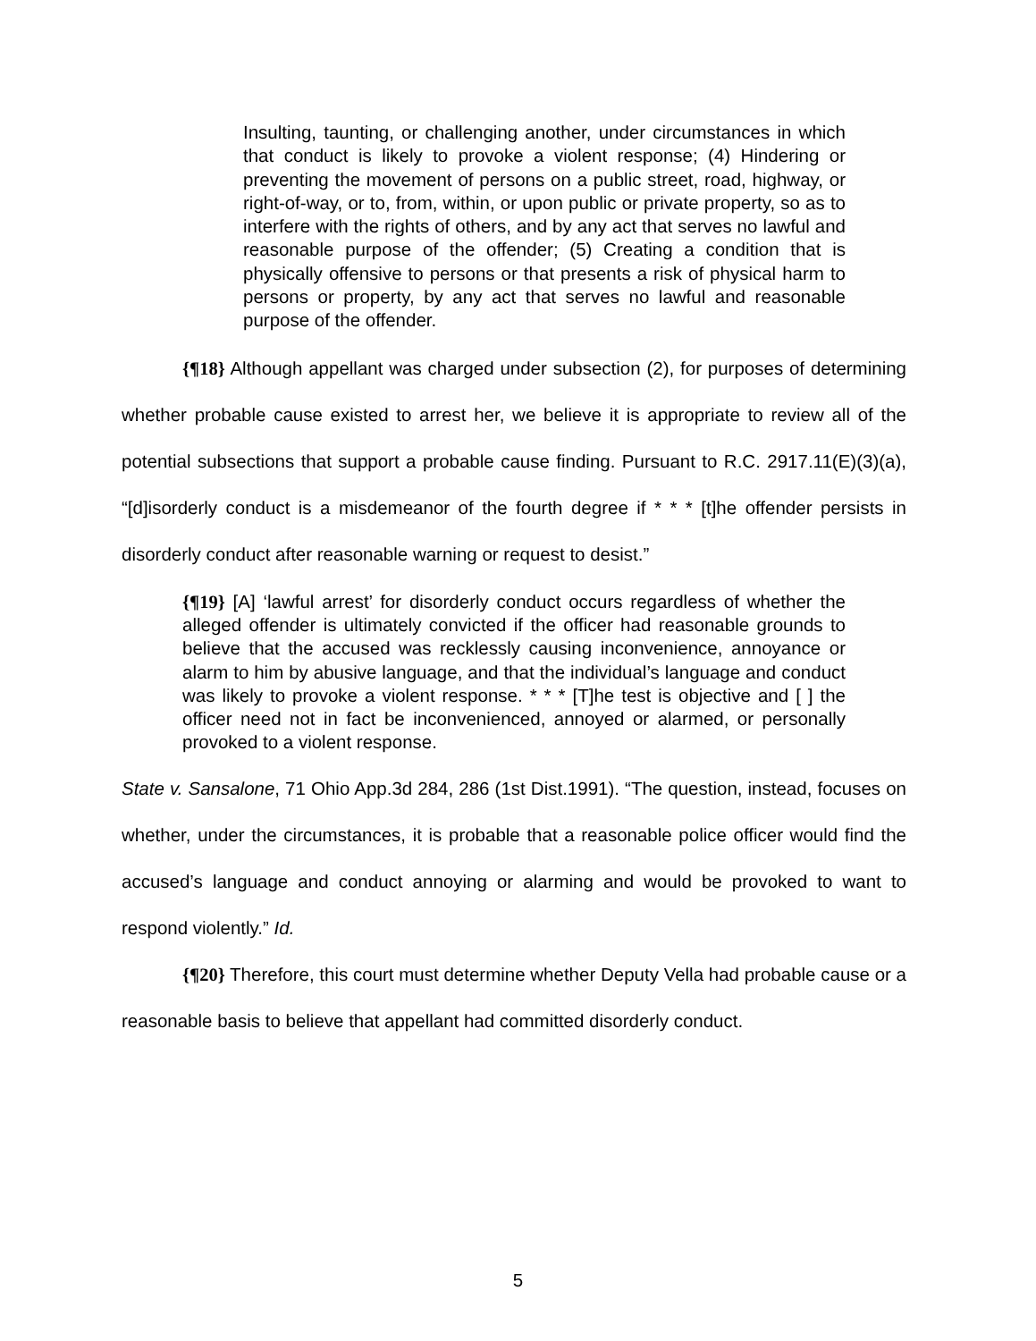Insulting, taunting, or challenging another, under circumstances in which that conduct is likely to provoke a violent response; (4) Hindering or preventing the movement of persons on a public street, road, highway, or right-of-way, or to, from, within, or upon public or private property, so as to interfere with the rights of others, and by any act that serves no lawful and reasonable purpose of the offender; (5) Creating a condition that is physically offensive to persons or that presents a risk of physical harm to persons or property, by any act that serves no lawful and reasonable purpose of the offender.
{¶18} Although appellant was charged under subsection (2), for purposes of determining whether probable cause existed to arrest her, we believe it is appropriate to review all of the potential subsections that support a probable cause finding. Pursuant to R.C. 2917.11(E)(3)(a), “[d]isorderly conduct is a misdemeanor of the fourth degree if * * * [t]he offender persists in disorderly conduct after reasonable warning or request to desist.”
{¶19} [A] ‘lawful arrest’ for disorderly conduct occurs regardless of whether the alleged offender is ultimately convicted if the officer had reasonable grounds to believe that the accused was recklessly causing inconvenience, annoyance or alarm to him by abusive language, and that the individual’s language and conduct was likely to provoke a violent response. * * * [T]he test is objective and [ ] the officer need not in fact be inconvenienced, annoyed or alarmed, or personally provoked to a violent response.
State v. Sansalone, 71 Ohio App.3d 284, 286 (1st Dist.1991). “The question, instead, focuses on whether, under the circumstances, it is probable that a reasonable police officer would find the accused’s language and conduct annoying or alarming and would be provoked to want to respond violently.” Id.
{¶20} Therefore, this court must determine whether Deputy Vella had probable cause or a reasonable basis to believe that appellant had committed disorderly conduct.
5